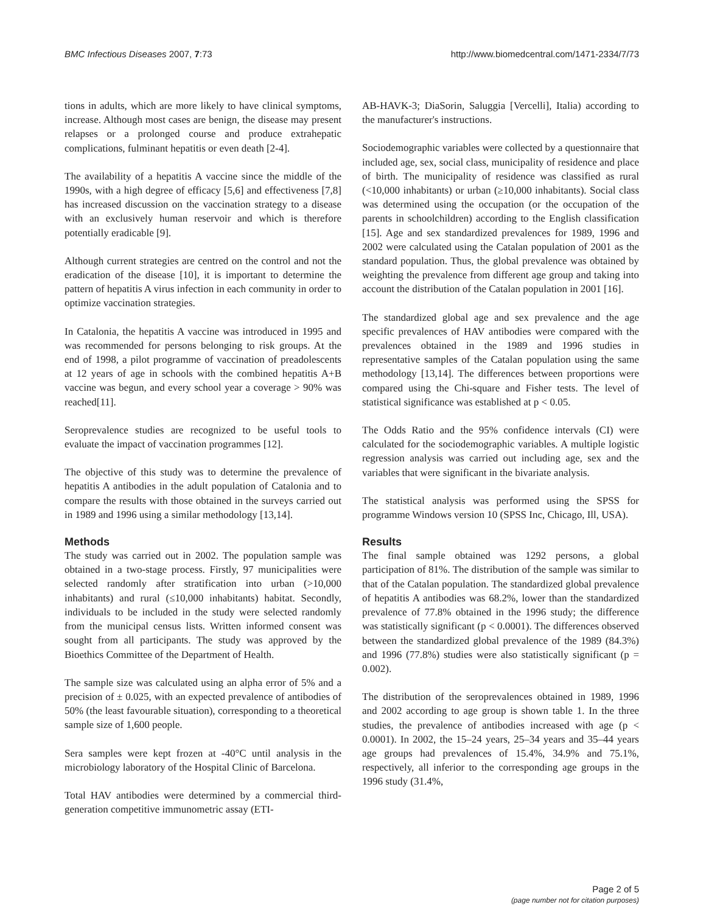BMC Infectious Diseases 2007, 7:73 http://www.biomedcentral.com/1471-2334/7/73
tions in adults, which are more likely to have clinical symptoms, increase. Although most cases are benign, the disease may present relapses or a prolonged course and produce extrahepatic complications, fulminant hepatitis or even death [2-4].
The availability of a hepatitis A vaccine since the middle of the 1990s, with a high degree of efficacy [5,6] and effectiveness [7,8] has increased discussion on the vaccination strategy to a disease with an exclusively human reservoir and which is therefore potentially eradicable [9].
Although current strategies are centred on the control and not the eradication of the disease [10], it is important to determine the pattern of hepatitis A virus infection in each community in order to optimize vaccination strategies.
In Catalonia, the hepatitis A vaccine was introduced in 1995 and was recommended for persons belonging to risk groups. At the end of 1998, a pilot programme of vaccination of preadolescents at 12 years of age in schools with the combined hepatitis A+B vaccine was begun, and every school year a coverage > 90% was reached[11].
Seroprevalence studies are recognized to be useful tools to evaluate the impact of vaccination programmes [12].
The objective of this study was to determine the prevalence of hepatitis A antibodies in the adult population of Catalonia and to compare the results with those obtained in the surveys carried out in 1989 and 1996 using a similar methodology [13,14].
Methods
The study was carried out in 2002. The population sample was obtained in a two-stage process. Firstly, 97 municipalities were selected randomly after stratification into urban (>10,000 inhabitants) and rural (≤10,000 inhabitants) habitat. Secondly, individuals to be included in the study were selected randomly from the municipal census lists. Written informed consent was sought from all participants. The study was approved by the Bioethics Committee of the Department of Health.
The sample size was calculated using an alpha error of 5% and a precision of ± 0.025, with an expected prevalence of antibodies of 50% (the least favourable situation), corresponding to a theoretical sample size of 1,600 people.
Sera samples were kept frozen at -40°C until analysis in the microbiology laboratory of the Hospital Clinic of Barcelona.
Total HAV antibodies were determined by a commercial third-generation competitive immunometric assay (ETI-
AB-HAVK-3; DiaSorin, Saluggia [Vercelli], Italia) according to the manufacturer's instructions.
Sociodemographic variables were collected by a questionnaire that included age, sex, social class, municipality of residence and place of birth. The municipality of residence was classified as rural (<10,000 inhabitants) or urban (≥10,000 inhabitants). Social class was determined using the occupation (or the occupation of the parents in schoolchildren) according to the English classification [15]. Age and sex standardized prevalences for 1989, 1996 and 2002 were calculated using the Catalan population of 2001 as the standard population. Thus, the global prevalence was obtained by weighting the prevalence from different age group and taking into account the distribution of the Catalan population in 2001 [16].
The standardized global age and sex prevalence and the age specific prevalences of HAV antibodies were compared with the prevalences obtained in the 1989 and 1996 studies in representative samples of the Catalan population using the same methodology [13,14]. The differences between proportions were compared using the Chi-square and Fisher tests. The level of statistical significance was established at p < 0.05.
The Odds Ratio and the 95% confidence intervals (CI) were calculated for the sociodemographic variables. A multiple logistic regression analysis was carried out including age, sex and the variables that were significant in the bivariate analysis.
The statistical analysis was performed using the SPSS for programme Windows version 10 (SPSS Inc, Chicago, Ill, USA).
Results
The final sample obtained was 1292 persons, a global participation of 81%. The distribution of the sample was similar to that of the Catalan population. The standardized global prevalence of hepatitis A antibodies was 68.2%, lower than the standardized prevalence of 77.8% obtained in the 1996 study; the difference was statistically significant (p < 0.0001). The differences observed between the standardized global prevalence of the 1989 (84.3%) and 1996 (77.8%) studies were also statistically significant (p = 0.002).
The distribution of the seroprevalences obtained in 1989, 1996 and 2002 according to age group is shown table 1. In the three studies, the prevalence of antibodies increased with age (p < 0.0001). In 2002, the 15–24 years, 25–34 years and 35–44 years age groups had prevalences of 15.4%, 34.9% and 75.1%, respectively, all inferior to the corresponding age groups in the 1996 study (31.4%,
Page 2 of 5
(page number not for citation purposes)